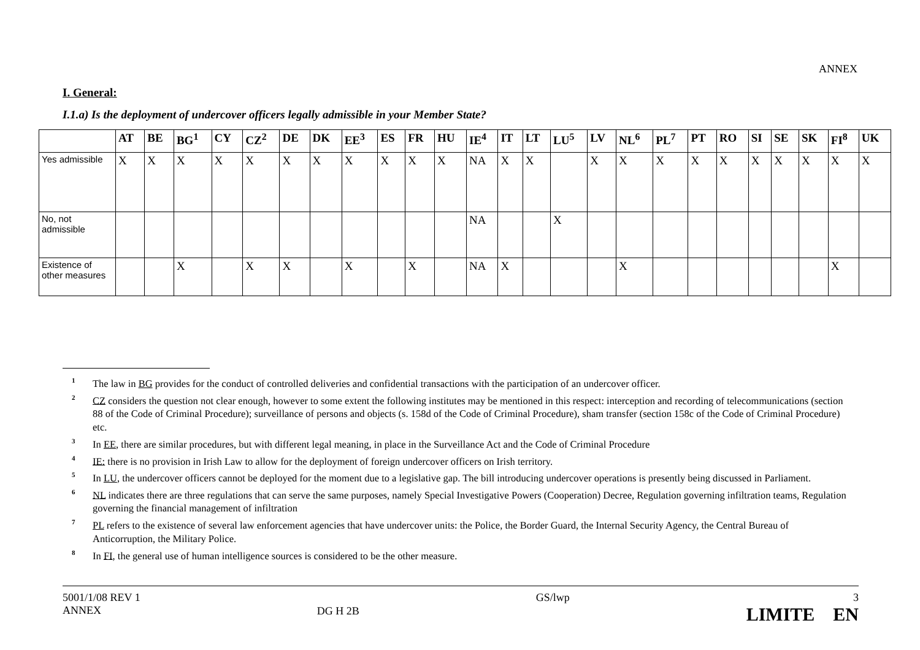ANNEX
I. General:
I.1.a) Is the deployment of undercover officers legally admissible in your Member State?
| | AT | BE | BG<sup>1</sup> | CY | CZ<sup>2</sup> | DE | DK | EE<sup>3</sup> | ES | FR | HU | IE<sup>4</sup> | IT | LT | LU<sup>5</sup> | LV | NL<sup>6</sup> | PL<sup>7</sup> | PT | RO | SI | SE | SK | FI<sup>8</sup> | UK |
| --- | --- | --- | --- | --- | --- | --- | --- | --- | --- | --- | --- | --- | --- | --- | --- | --- | --- | --- | --- | --- | --- | --- | --- | --- | --- |
| Yes admissible | X | X | X | X | X | X | X | X | X | X | X | NA | X | X | | X | X | X | X | X | X | X | X | X | X |
| No, not admissible | | | | | | | | | | | | NA | | | X | | | | | | | | | | |
| Existence of other measures | | | X | | X | X | | X | | X | | NA | X | | | | X | | | | | | | X | |
<sup>1</sup> The law in BG provides for the conduct of controlled deliveries and confidential transactions with the participation of an undercover officer.
<sup>2</sup> CZ considers the question not clear enough, however to some extent the following institutes may be mentioned in this respect: interception and recording of telecommunications (section 88 of the Code of Criminal Procedure); surveillance of persons and objects (s. 158d of the Code of Criminal Procedure), sham transfer (section 158c of the Code of Criminal Procedure) etc.
<sup>3</sup> In EE, there are similar procedures, but with different legal meaning, in place in the Surveillance Act and the Code of Criminal Procedure
<sup>4</sup> IE: there is no provision in Irish Law to allow for the deployment of foreign undercover officers on Irish territory.
<sup>5</sup> In LU, the undercover officers cannot be deployed for the moment due to a legislative gap. The bill introducing undercover operations is presently being discussed in Parliament.
<sup>6</sup> NL indicates there are three regulations that can serve the same purposes, namely Special Investigative Powers (Cooperation) Decree, Regulation governing infiltration teams, Regulation governing the financial management of infiltration
<sup>7</sup> PL refers to the existence of several law enforcement agencies that have undercover units: the Police, the Border Guard, the Internal Security Agency, the Central Bureau of Anticorruption, the Military Police.
<sup>8</sup> In FI, the general use of human intelligence sources is considered to be the other measure.
5001/1/08 REV 1
ANNEX
DG H 2B
GS/lwp 3
LIMITE EN